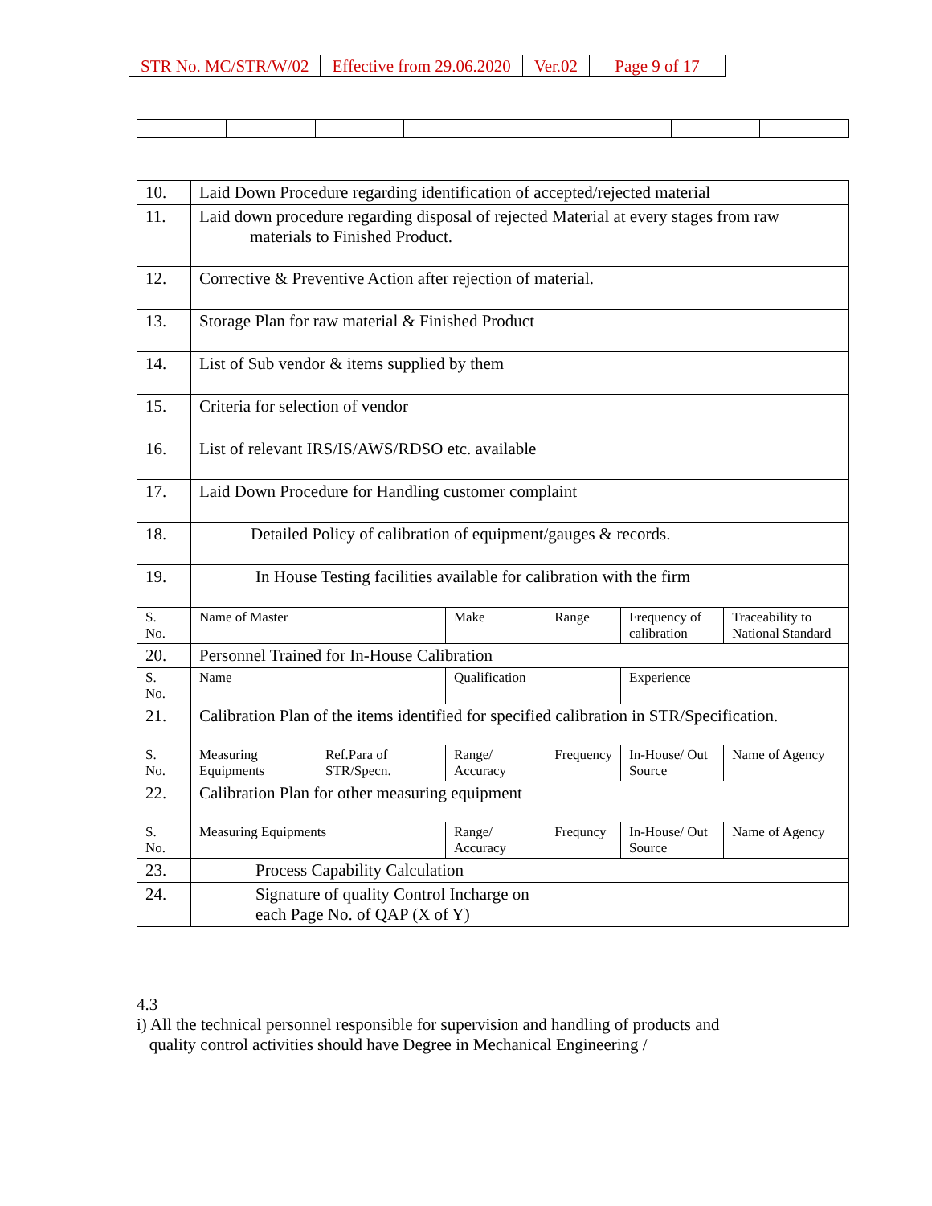| STR No. MC/STR/W/02 | Effective from 29.06.2020 | Ver.02 | Page 9 of 17 |
| 10. | Laid Down Procedure regarding identification of accepted/rejected material | | | | | |
| 11. | Laid down procedure regarding disposal of rejected Material at every stages from raw materials to Finished Product. | | | | | |
| 12. | Corrective & Preventive Action after rejection of material. | | | | | |
| 13. | Storage Plan for raw material & Finished Product | | | | | |
| 14. | List of Sub vendor & items supplied by them | | | | | |
| 15. | Criteria for selection of vendor | | | | | |
| 16. | List of relevant IRS/IS/AWS/RDSO etc. available | | | | | |
| 17. | Laid Down Procedure for Handling customer complaint | | | | | |
| 18. | Detailed Policy of calibration of equipment/gauges & records. | | | | | |
| 19. | In House Testing facilities available for calibration with the firm | | | | | |
| S. No. | Name of Master | | Make | Range | Frequency of calibration | Traceability to National Standard |
| 20. | Personnel Trained for In-House Calibration | | | | | |
| S. No. | Name | | Qualification | | Experience | |
| 21. | Calibration Plan of the items identified for specified calibration in STR/Specification. | | | | | |
| S. No. | Measuring Equipments | Ref.Para of STR/Specn. | Range/ Accuracy | Frequency | In-House/ Out Source | Name of Agency |
| 22. | Calibration Plan for other measuring equipment | | | | | |
| S. No. | Measuring Equipments | | Range/ Accuracy | Frequncy | In-House/ Out Source | Name of Agency |
| 23. | Process Capability Calculation | | | | | |
| 24. | Signature of quality Control Incharge on each Page No. of QAP (X of Y) | | | | | |
4.3
i) All the technical personnel responsible for supervision and handling of products and
quality control activities should have Degree in Mechanical Engineering /